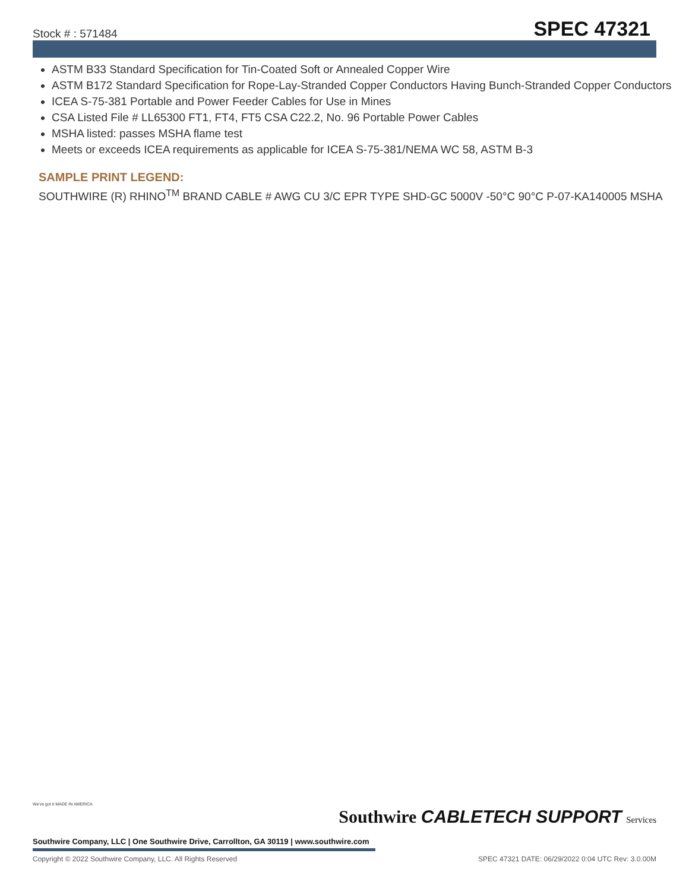Stock # : 571484 SPEC 47321
ASTM B33 Standard Specification for Tin-Coated Soft or Annealed Copper Wire
ASTM B172 Standard Specification for Rope-Lay-Stranded Copper Conductors Having Bunch-Stranded Copper Conductors
ICEA S-75-381 Portable and Power Feeder Cables for Use in Mines
CSA Listed File # LL65300 FT1, FT4, FT5 CSA C22.2, No. 96 Portable Power Cables
MSHA listed: passes MSHA flame test
Meets or exceeds ICEA requirements as applicable for ICEA S-75-381/NEMA WC 58, ASTM B-3
SAMPLE PRINT LEGEND:
SOUTHWIRE (R) RHINO<sup>TM</sup> BRAND CABLE # AWG CU 3/C EPR TYPE SHD-GC 5000V -50°C 90°C P-07-KA140005 MSHA
Southwire CABLETECH SUPPORT Services
We've got it MADE IN AMERICA
Southwire Company, LLC | One Southwire Drive, Carrollton, GA 30119 | www.southwire.com
Copyright © 2022 Southwire Company, LLC. All Rights Reserved SPEC 47321 DATE: 06/29/2022 0:04 UTC Rev: 3.0.00M